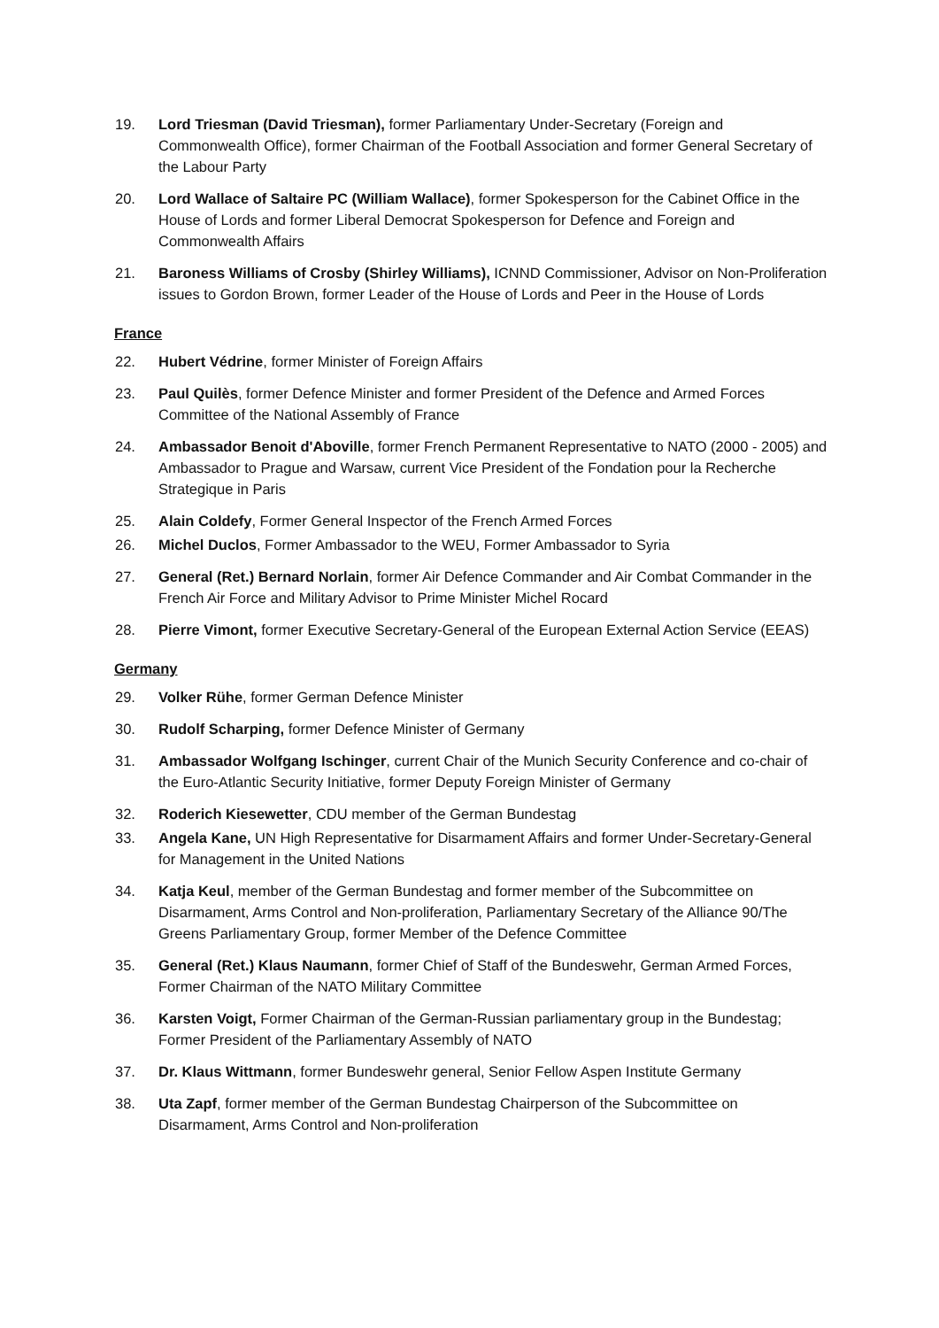19. Lord Triesman (David Triesman), former Parliamentary Under-Secretary (Foreign and Commonwealth Office), former Chairman of the Football Association and former General Secretary of the Labour Party
20. Lord Wallace of Saltaire PC (William Wallace), former Spokesperson for the Cabinet Office in the House of Lords and former Liberal Democrat Spokesperson for Defence and Foreign and Commonwealth Affairs
21. Baroness Williams of Crosby (Shirley Williams), ICNND Commissioner, Advisor on Non-Proliferation issues to Gordon Brown, former Leader of the House of Lords and Peer in the House of Lords
France
22. Hubert Védrine, former Minister of Foreign Affairs
23. Paul Quilès, former Defence Minister and former President of the Defence and Armed Forces Committee of the National Assembly of France
24. Ambassador Benoit d'Aboville, former French Permanent Representative to NATO (2000 - 2005) and Ambassador to Prague and Warsaw, current Vice President of the Fondation pour la Recherche Strategique in Paris
25. Alain Coldefy, Former General Inspector of the French Armed Forces
26. Michel Duclos, Former Ambassador to the WEU, Former Ambassador to Syria
27. General (Ret.) Bernard Norlain, former Air Defence Commander and Air Combat Commander in the French Air Force and Military Advisor to Prime Minister Michel Rocard
28. Pierre Vimont, former Executive Secretary-General of the European External Action Service (EEAS)
Germany
29. Volker Rühe, former German Defence Minister
30. Rudolf Scharping, former Defence Minister of Germany
31. Ambassador Wolfgang Ischinger, current Chair of the Munich Security Conference and co-chair of the Euro-Atlantic Security Initiative, former Deputy Foreign Minister of Germany
32. Roderich Kiesewetter, CDU member of the German Bundestag
33. Angela Kane, UN High Representative for Disarmament Affairs and former Under-Secretary-General for Management in the United Nations
34. Katja Keul, member of the German Bundestag and former member of the Subcommittee on Disarmament, Arms Control and Non-proliferation, Parliamentary Secretary of the Alliance 90/The Greens Parliamentary Group, former Member of the Defence Committee
35. General (Ret.) Klaus Naumann, former Chief of Staff of the Bundeswehr, German Armed Forces, Former Chairman of the NATO Military Committee
36. Karsten Voigt, Former Chairman of the German-Russian parliamentary group in the Bundestag; Former President of the Parliamentary Assembly of NATO
37. Dr. Klaus Wittmann, former Bundeswehr general, Senior Fellow Aspen Institute Germany
38. Uta Zapf, former member of the German Bundestag Chairperson of the Subcommittee on Disarmament, Arms Control and Non-proliferation